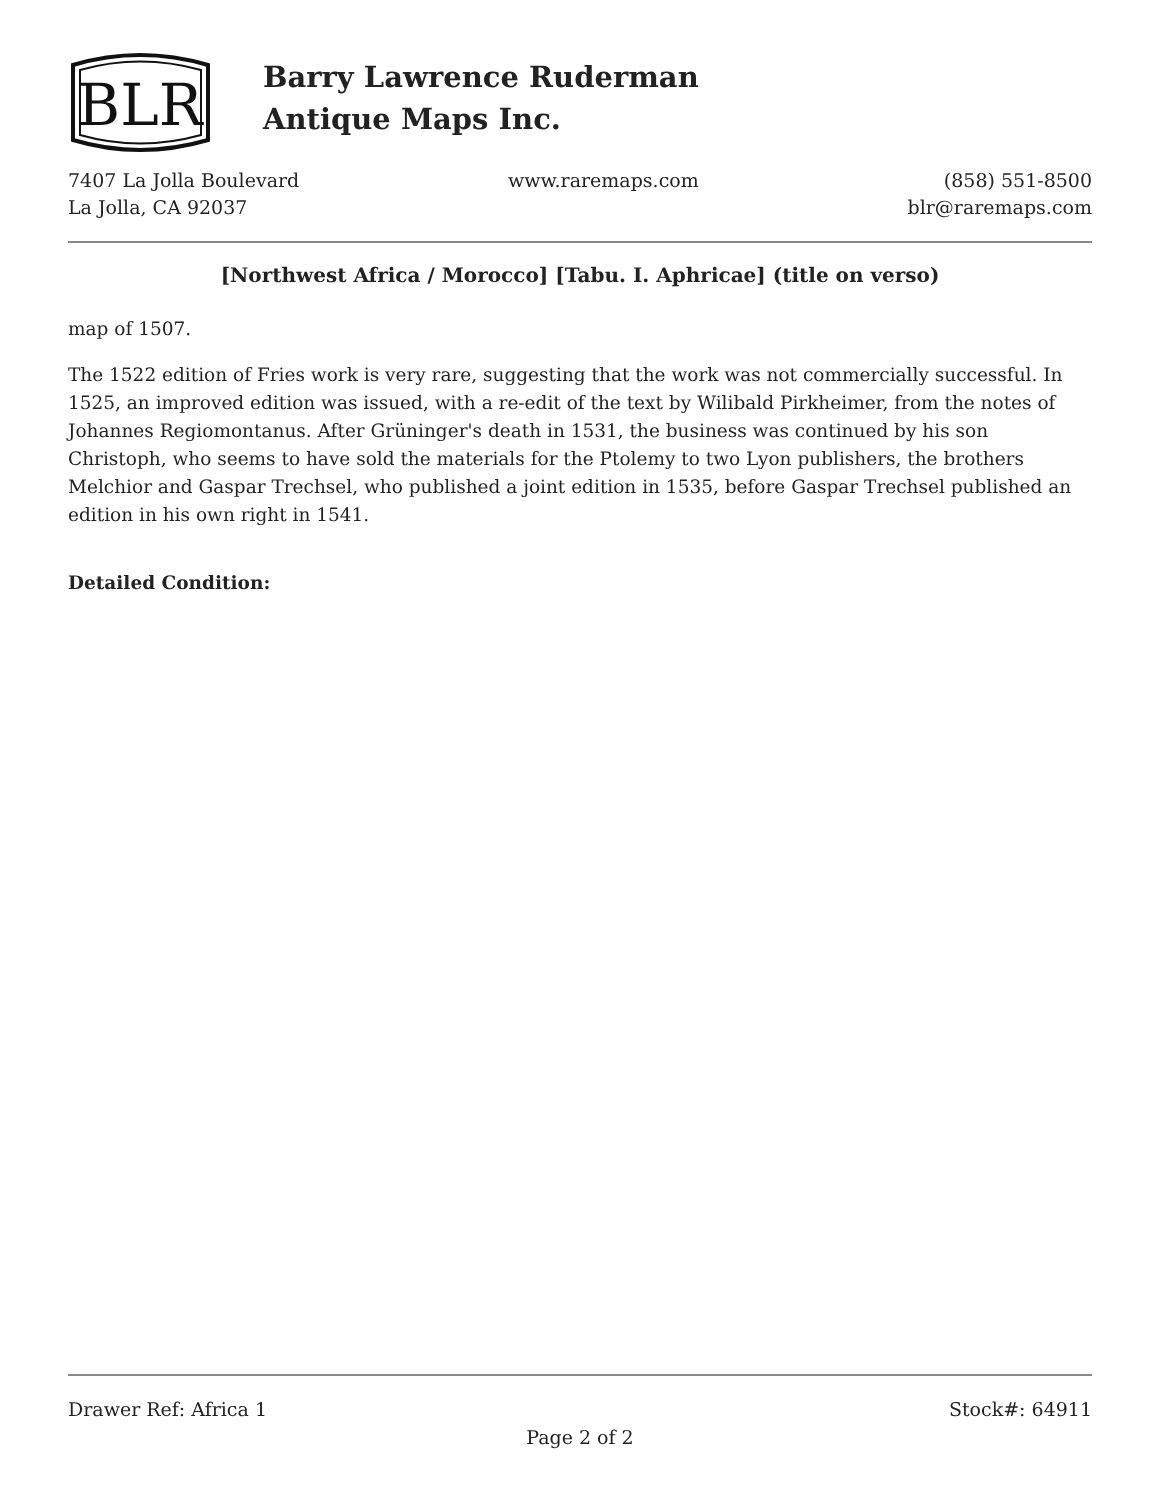BLR
Barry Lawrence Ruderman
Antique Maps Inc.
7407 La Jolla Boulevard
La Jolla, CA 92037
www.raremaps.com (858) 551-8500
blr@raremaps.com
[Northwest Africa / Morocco] [Tabu. I. Aphricae] (title on verso)
map of 1507.
The 1522 edition of Fries work is very rare, suggesting that the work was not commercially successful. In 1525, an improved edition was issued, with a re-edit of the text by Wilibald Pirkheimer, from the notes of Johannes Regiomontanus. After Grüninger's death in 1531, the business was continued by his son Christoph, who seems to have sold the materials for the Ptolemy to two Lyon publishers, the brothers Melchior and Gaspar Trechsel, who published a joint edition in 1535, before Gaspar Trechsel published an edition in his own right in 1541.
Detailed Condition:
Drawer Ref: Africa 1 Stock#: 64911
Page 2 of 2